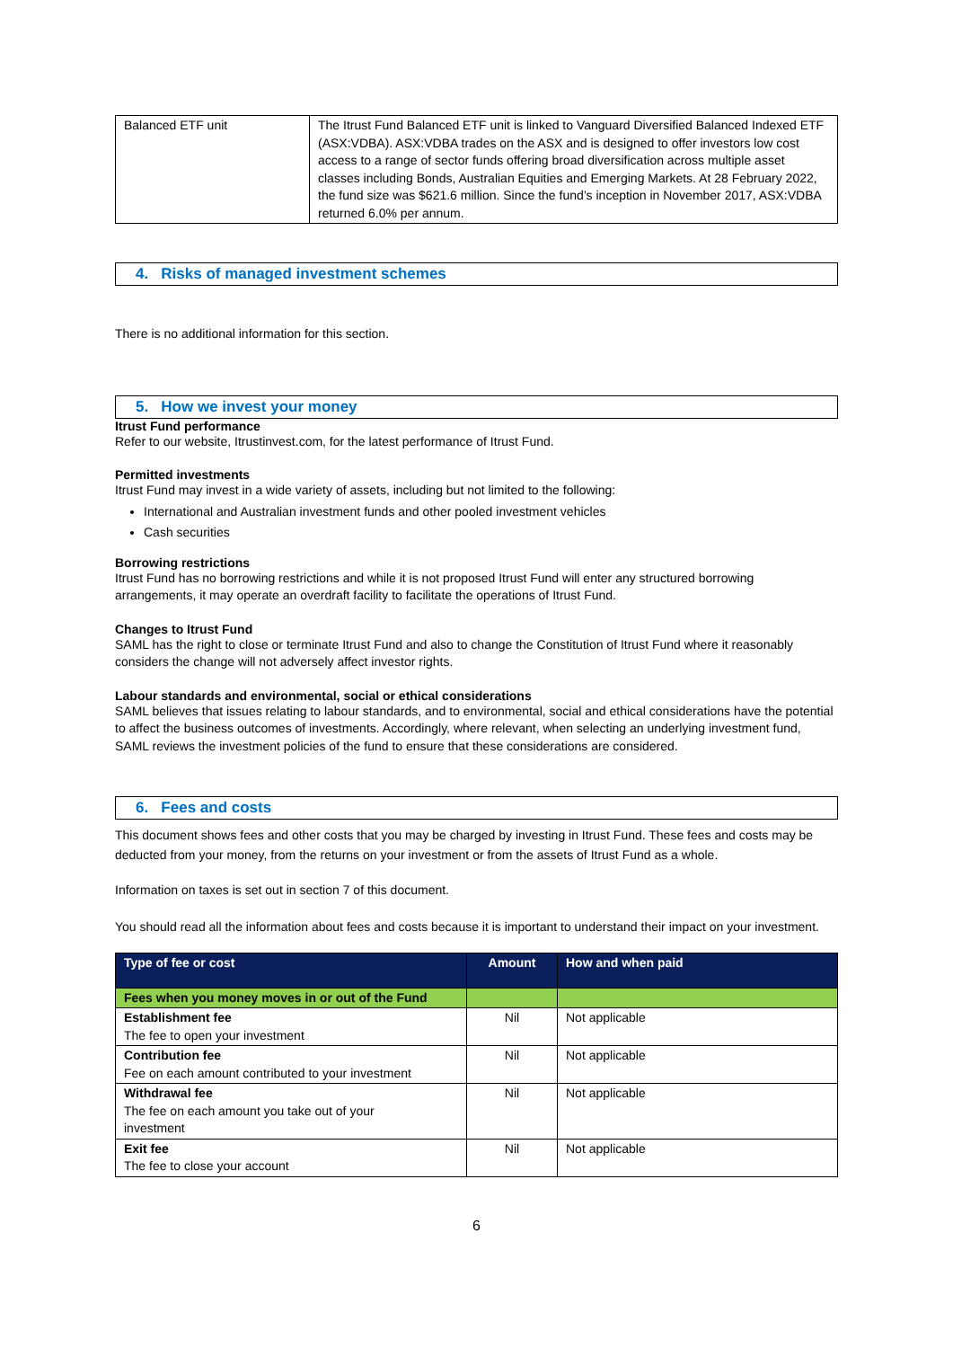| Balanced ETF unit | The Itrust Fund Balanced ETF unit is linked to Vanguard Diversified Balanced Indexed ETF (ASX:VDBA). ASX:VDBA trades on the ASX and is designed to offer investors low cost access to a range of sector funds offering broad diversification across multiple asset classes including Bonds, Australian Equities and Emerging Markets. At 28 February 2022, the fund size was $621.6 million. Since the fund’s inception in November 2017, ASX:VDBA returned 6.0% per annum. |
4. Risks of managed investment schemes
There is no additional information for this section.
5. How we invest your money
Itrust Fund performance
Refer to our website, Itrustinvest.com, for the latest performance of Itrust Fund.
Permitted investments
Itrust Fund may invest in a wide variety of assets, including but not limited to the following:
International and Australian investment funds and other pooled investment vehicles
Cash securities
Borrowing restrictions
Itrust Fund has no borrowing restrictions and while it is not proposed Itrust Fund will enter any structured borrowing arrangements, it may operate an overdraft facility to facilitate the operations of Itrust Fund.
Changes to Itrust Fund
SAML has the right to close or terminate Itrust Fund and also to change the Constitution of Itrust Fund where it reasonably considers the change will not adversely affect investor rights.
Labour standards and environmental, social or ethical considerations
SAML believes that issues relating to labour standards, and to environmental, social and ethical considerations have the potential to affect the business outcomes of investments. Accordingly, where relevant, when selecting an underlying investment fund, SAML reviews the investment policies of the fund to ensure that these considerations are considered.
6. Fees and costs
This document shows fees and other costs that you may be charged by investing in Itrust Fund. These fees and costs may be deducted from your money, from the returns on your investment or from the assets of Itrust Fund as a whole.
Information on taxes is set out in section 7 of this document.
You should read all the information about fees and costs because it is important to understand their impact on your investment.
| Type of fee or cost | Amount | How and when paid |
| --- | --- | --- |
| Fees when you money moves in or out of the Fund | | |
| Establishment fee The fee to open your investment | Nil | Not applicable |
| Contribution fee Fee on each amount contributed to your investment | Nil | Not applicable |
| Withdrawal fee The fee on each amount you take out of your investment | Nil | Not applicable |
| Exit fee The fee to close your account | Nil | Not applicable |
6